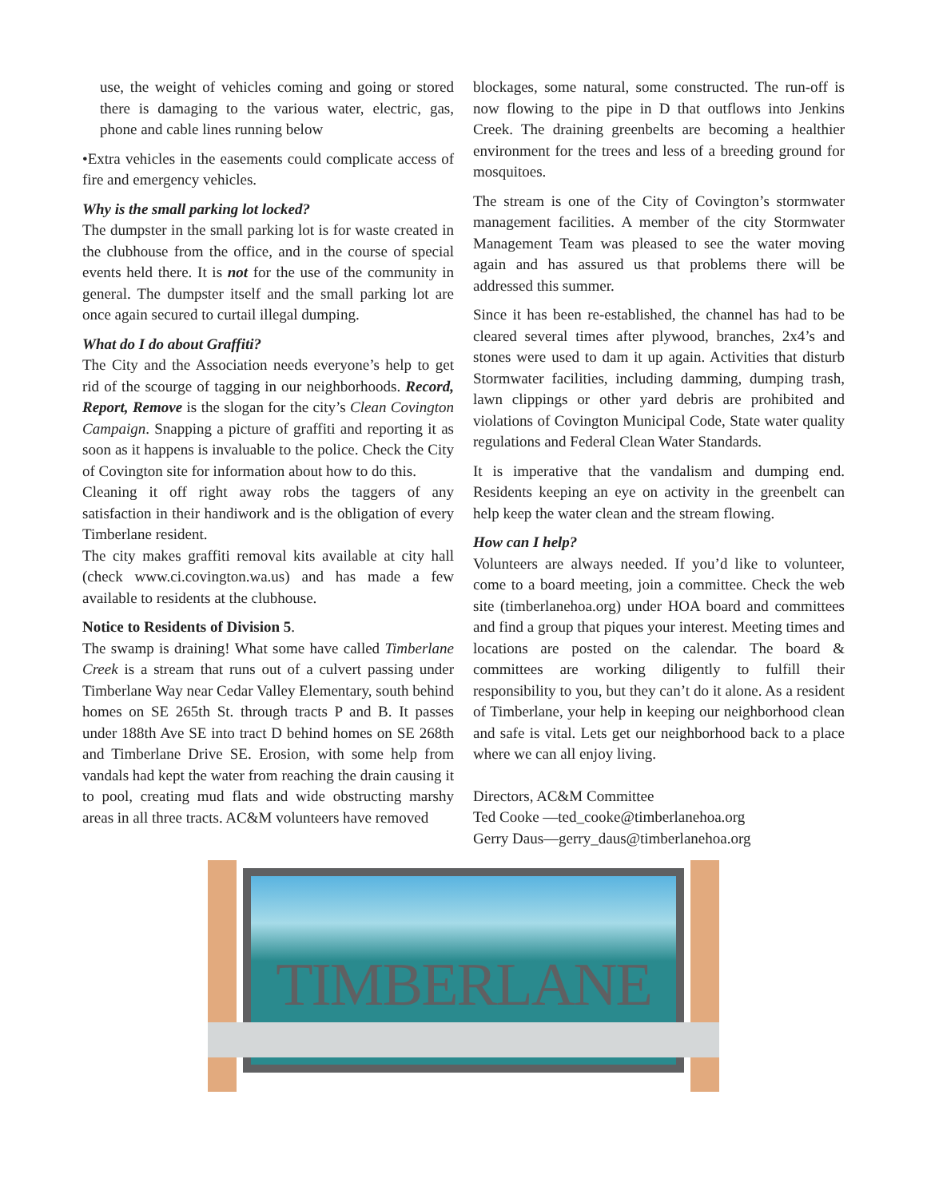use, the weight of vehicles coming and going or stored there is damaging to the various water, electric, gas, phone and cable lines running below
•Extra vehicles in the easements could complicate access of fire and emergency vehicles.
Why is the small parking lot locked?
The dumpster in the small parking lot is for waste created in the clubhouse from the office, and in the course of special events held there. It is not for the use of the community in general. The dumpster itself and the small parking lot are once again secured to curtail illegal dumping.
What do I do about Graffiti?
The City and the Association needs everyone’s help to get rid of the scourge of tagging in our neighborhoods. Record, Report, Remove is the slogan for the city’s Clean Covington Campaign. Snapping a picture of graffiti and reporting it as soon as it happens is invaluable to the police. Check the City of Covington site for information about how to do this.
Cleaning it off right away robs the taggers of any satisfaction in their handiwork and is the obligation of every Timberlane resident.
The city makes graffiti removal kits available at city hall (check www.ci.covington.wa.us) and has made a few available to residents at the clubhouse.
Notice to Residents of Division 5.
The swamp is draining! What some have called Timberlane Creek is a stream that runs out of a culvert passing under Timberlane Way near Cedar Valley Elementary, south behind homes on SE 265th St. through tracts P and B. It passes under 188th Ave SE into tract D behind homes on SE 268th and Timberlane Drive SE. Erosion, with some help from vandals had kept the water from reaching the drain causing it to pool, creating mud flats and wide obstructing marshy areas in all three tracts. AC&M volunteers have removed
blockages, some natural, some constructed. The run-off is now flowing to the pipe in D that outflows into Jenkins Creek. The draining greenbelts are becoming a healthier environment for the trees and less of a breeding ground for mosquitoes.
The stream is one of the City of Covington’s stormwater management facilities. A member of the city Stormwater Management Team was pleased to see the water moving again and has assured us that problems there will be addressed this summer.
Since it has been re-established, the channel has had to be cleared several times after plywood, branches, 2x4’s and stones were used to dam it up again. Activities that disturb Stormwater facilities, including damming, dumping trash, lawn clippings or other yard debris are prohibited and violations of Covington Municipal Code, State water quality regulations and Federal Clean Water Standards.
It is imperative that the vandalism and dumping end. Residents keeping an eye on activity in the greenbelt can help keep the water clean and the stream flowing.
How can I help?
Volunteers are always needed. If you’d like to volunteer, come to a board meeting, join a committee. Check the web site (timberlanehoa.org) under HOA board and committees and find a group that piques your interest. Meeting times and locations are posted on the calendar. The board & committees are working diligently to fulfill their responsibility to you, but they can’t do it alone. As a resident of Timberlane, your help in keeping our neighborhood clean and safe is vital. Lets get our neighborhood back to a place where we can all enjoy living.
Directors, AC&M Committee
Ted Cooke —ted_cooke@timberlanehoa.org
Gerry Daus—gerry_daus@timberlanehoa.org
TIMBERLANE